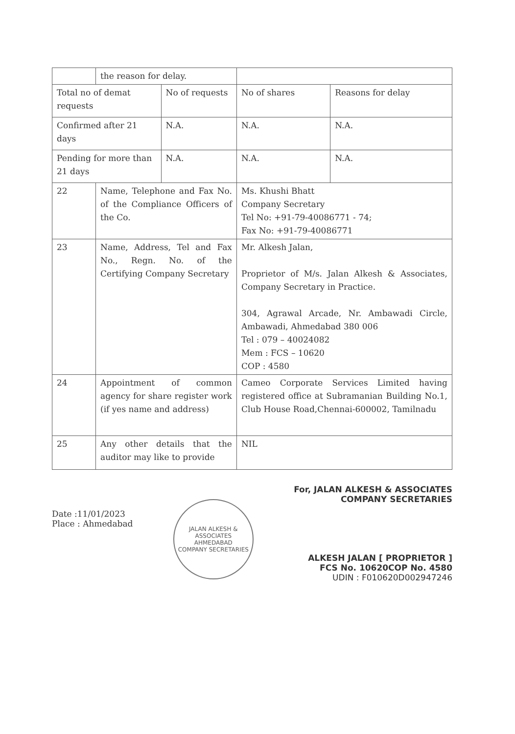| | the reason for delay. | | | |
| Total no of demat requests | | No of requests | No of shares | Reasons for delay |
| Confirmed after 21 days | | N.A. | N.A. | N.A. |
| Pending for more than 21 days | | N.A. | N.A. | N.A. |
| 22 | Name, Telephone and Fax No. of the Compliance Officers of the Co. | | Ms. Khushi Bhatt Company Secretary Tel No: +91-79-40086771 - 74; Fax No: +91-79-40086771 | |
| 23 | Name, Address, Tel and Fax No., Regn. No. of the Certifying Company Secretary | | Mr. Alkesh Jalan, Proprietor of M/s. Jalan Alkesh & Associates, Company Secretary in Practice. 304, Agrawal Arcade, Nr. Ambawadi Circle, Ambawadi, Ahmedabad 380 006 Tel : 079 – 40024082 Mem : FCS – 10620 COP : 4580 | |
| 24 | Appointment of common agency for share register work (if yes name and address) | | Cameo Corporate Services Limited having registered office at Subramanian Building No.1, Club House Road,Chennai-600002, Tamilnadu | |
| 25 | Any other details that the auditor may like to provide | | NIL | |
Date :11/01/2023
Place : Ahmedabad
JALAN ALKESH & ASSOCIATES
AHMEDABAD
COMPANY SECRETARIES
For, JALAN ALKESH & ASSOCIATES
COMPANY SECRETARIES
ALKESH JALAN [ PROPRIETOR ]
FCS No. 10620COP No. 4580
UDIN : F010620D002947246